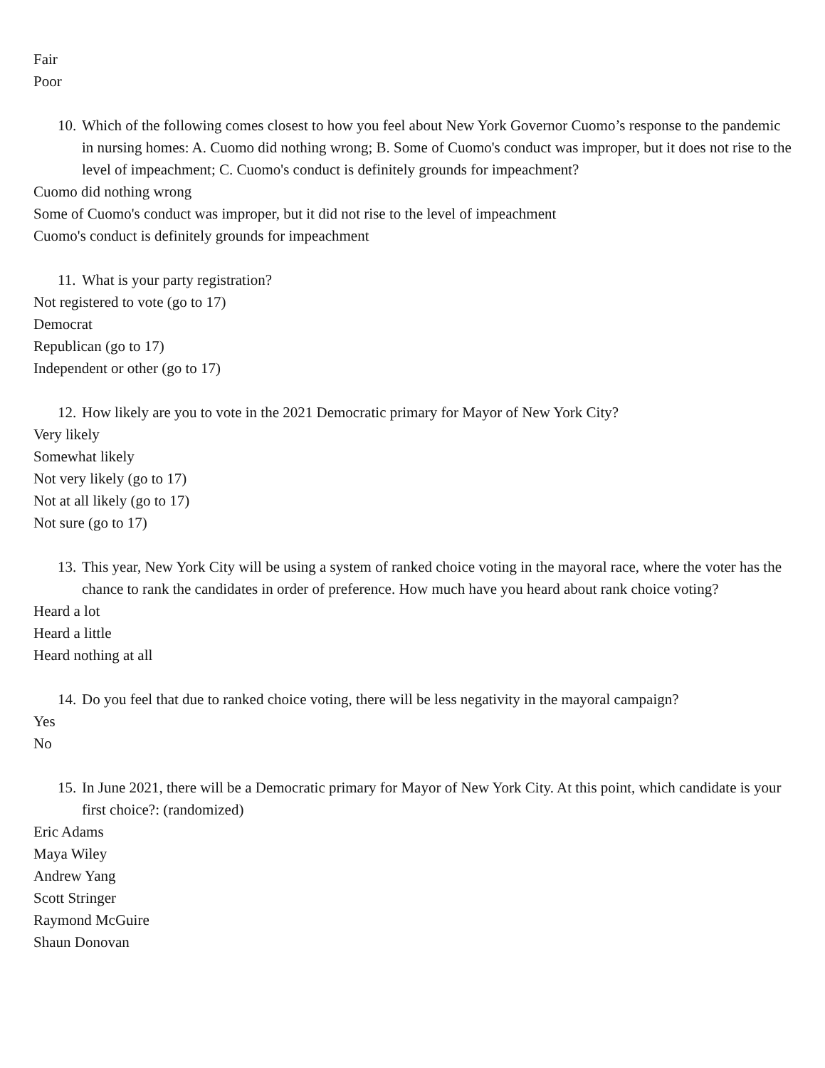Fair
Poor
10. Which of the following comes closest to how you feel about New York Governor Cuomo’s response to the pandemic in nursing homes: A. Cuomo did nothing wrong; B. Some of Cuomo's conduct was improper, but it does not rise to the level of impeachment; C. Cuomo's conduct is definitely grounds for impeachment?
Cuomo did nothing wrong
Some of Cuomo's conduct was improper, but it did not rise to the level of impeachment
Cuomo's conduct is definitely grounds for impeachment
11. What is your party registration?
Not registered to vote (go to 17)
Democrat
Republican (go to 17)
Independent or other (go to 17)
12. How likely are you to vote in the 2021 Democratic primary for Mayor of New York City?
Very likely
Somewhat likely
Not very likely (go to 17)
Not at all likely (go to 17)
Not sure (go to 17)
13. This year, New York City will be using a system of ranked choice voting in the mayoral race, where the voter has the chance to rank the candidates in order of preference. How much have you heard about rank choice voting?
Heard a lot
Heard a little
Heard nothing at all
14. Do you feel that due to ranked choice voting, there will be less negativity in the mayoral campaign?
Yes
No
15. In June 2021, there will be a Democratic primary for Mayor of New York City. At this point, which candidate is your first choice?: (randomized)
Eric Adams
Maya Wiley
Andrew Yang
Scott Stringer
Raymond McGuire
Shaun Donovan